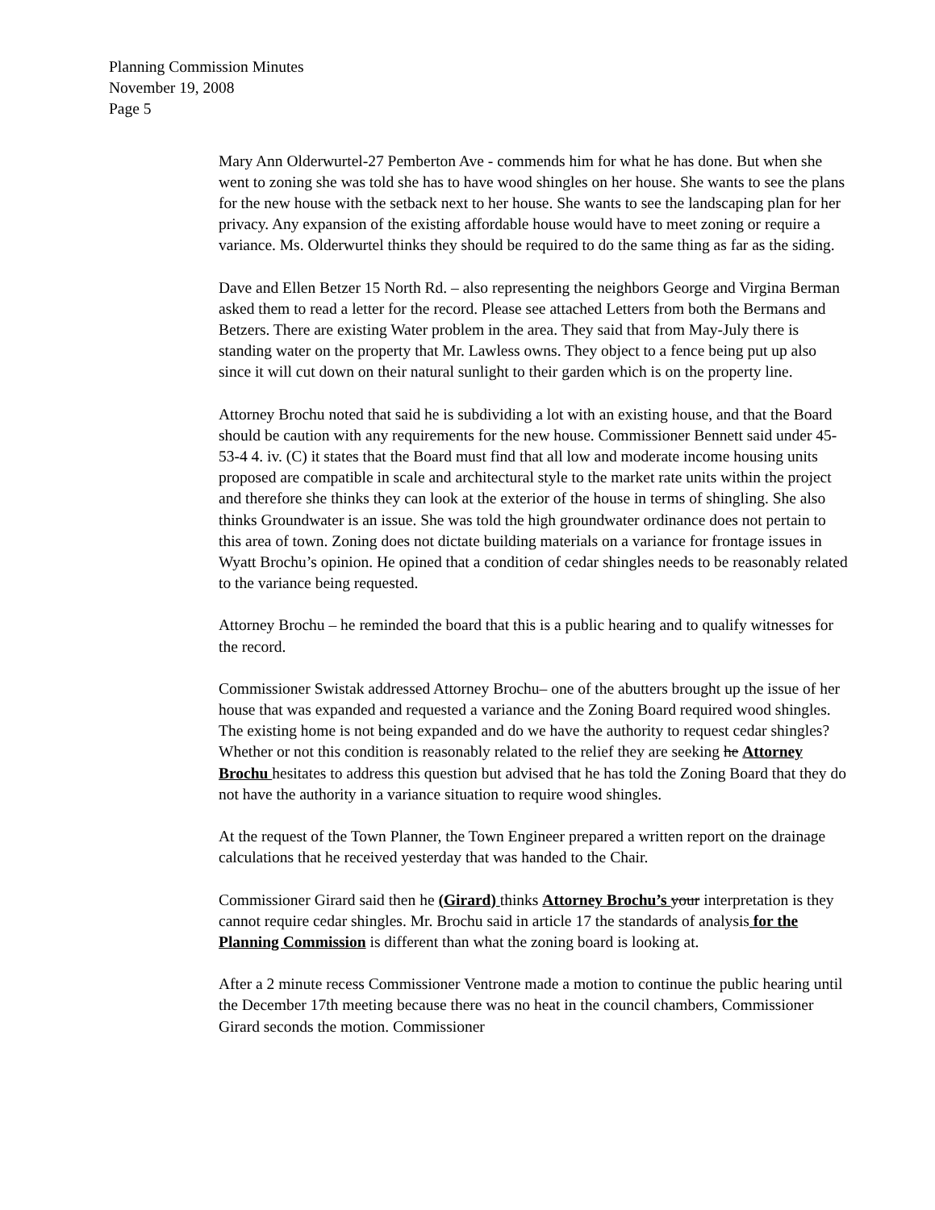Planning Commission Minutes
November 19, 2008
Page 5
Mary Ann Olderwurtel-27 Pemberton Ave - commends him for what he has done. But when she went to zoning she was told she has to have wood shingles on her house. She wants to see the plans for the new house with the setback next to her house. She wants to see the landscaping plan for her privacy. Any expansion of the existing affordable house would have to meet zoning or require a variance. Ms. Olderwurtel thinks they should be required to do the same thing as far as the siding.
Dave and Ellen Betzer 15 North Rd. – also representing the neighbors George and Virgina Berman asked them to read a letter for the record. Please see attached Letters from both the Bermans and Betzers. There are existing Water problem in the area. They said that from May-July there is standing water on the property that Mr. Lawless owns. They object to a fence being put up also since it will cut down on their natural sunlight to their garden which is on the property line.
Attorney Brochu noted that said he is subdividing a lot with an existing house, and that the Board should be caution with any requirements for the new house. Commissioner Bennett said under 45-53-4 4. iv. (C) it states that the Board must find that all low and moderate income housing units proposed are compatible in scale and architectural style to the market rate units within the project and therefore she thinks they can look at the exterior of the house in terms of shingling. She also thinks Groundwater is an issue. She was told the high groundwater ordinance does not pertain to this area of town. Zoning does not dictate building materials on a variance for frontage issues in Wyatt Brochu’s opinion. He opined that a condition of cedar shingles needs to be reasonably related to the variance being requested.
Attorney Brochu – he reminded the board that this is a public hearing and to qualify witnesses for the record.
Commissioner Swistak addressed Attorney Brochu– one of the abutters brought up the issue of her house that was expanded and requested a variance and the Zoning Board required wood shingles. The existing home is not being expanded and do we have the authority to request cedar shingles? Whether or not this condition is reasonably related to the relief they are seeking he Attorney Brochu hesitates to address this question but advised that he has told the Zoning Board that they do not have the authority in a variance situation to require wood shingles.
At the request of the Town Planner, the Town Engineer prepared a written report on the drainage calculations that he received yesterday that was handed to the Chair.
Commissioner Girard said then he (Girard) thinks Attorney Brochu’s your interpretation is they cannot require cedar shingles. Mr. Brochu said in article 17 the standards of analysis for the Planning Commission is different than what the zoning board is looking at.
After a 2 minute recess Commissioner Ventrone made a motion to continue the public hearing until the December 17th meeting because there was no heat in the council chambers, Commissioner Girard seconds the motion. Commissioner